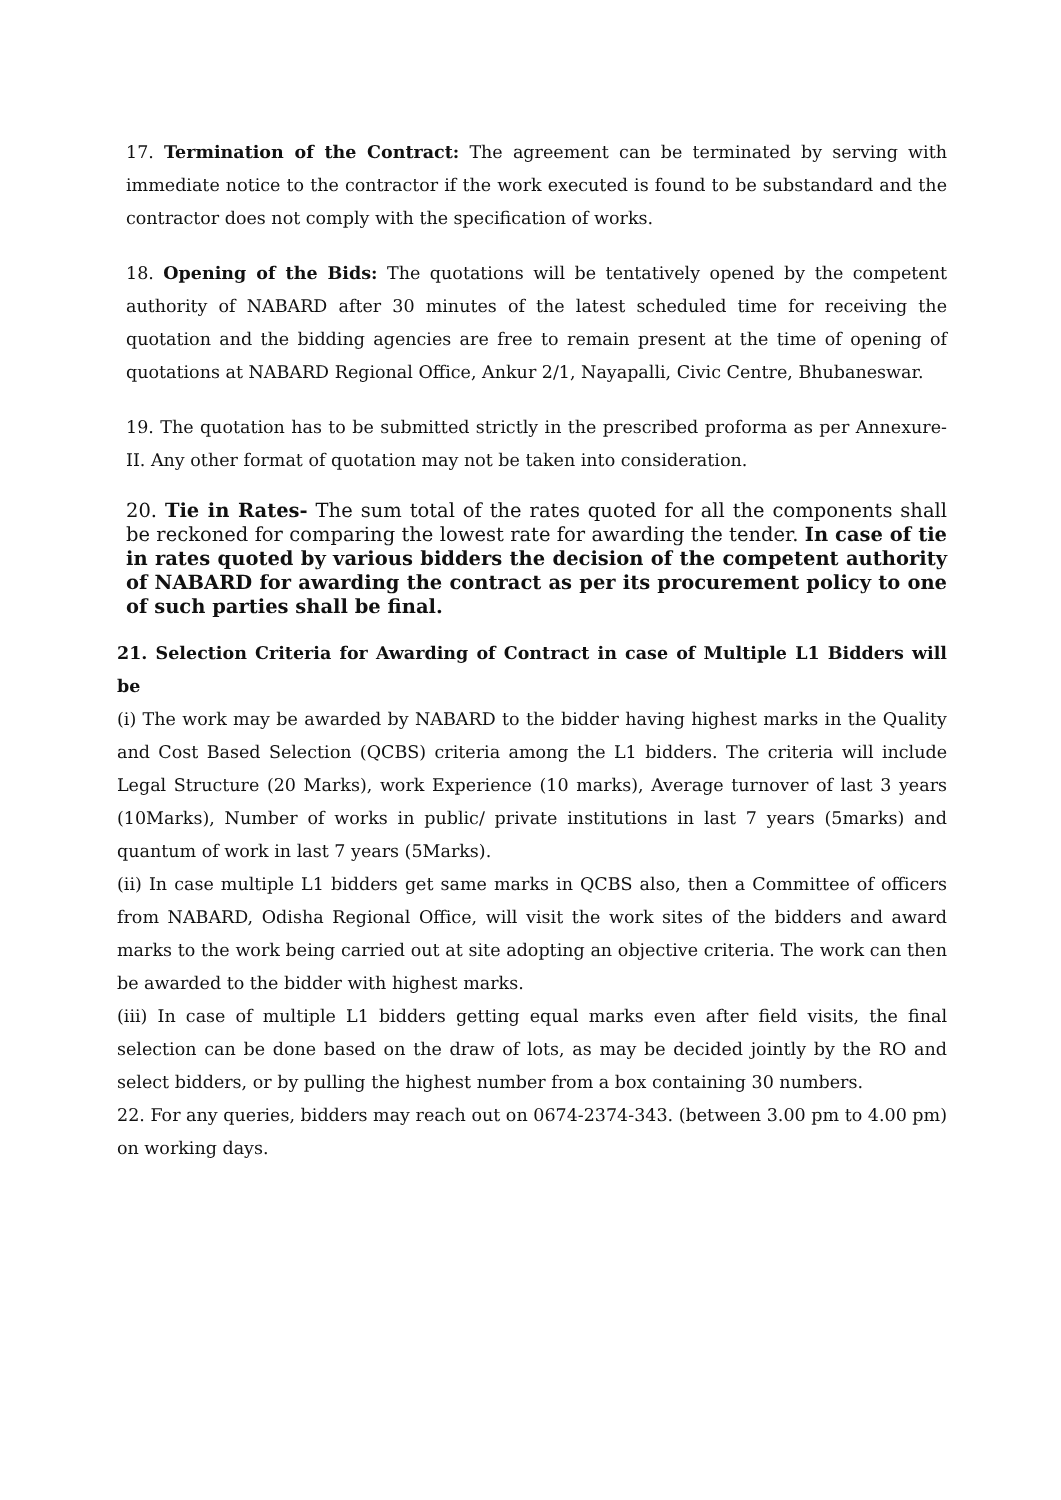17. Termination of the Contract: The agreement can be terminated by serving with immediate notice to the contractor if the work executed is found to be substandard and the contractor does not comply with the specification of works.
18. Opening of the Bids: The quotations will be tentatively opened by the competent authority of NABARD after 30 minutes of the latest scheduled time for receiving the quotation and the bidding agencies are free to remain present at the time of opening of quotations at NABARD Regional Office, Ankur 2/1, Nayapalli, Civic Centre, Bhubaneswar.
19. The quotation has to be submitted strictly in the prescribed proforma as per Annexure-II. Any other format of quotation may not be taken into consideration.
20. Tie in Rates- The sum total of the rates quoted for all the components shall be reckoned for comparing the lowest rate for awarding the tender. In case of tie in rates quoted by various bidders the decision of the competent authority of NABARD for awarding the contract as per its procurement policy to one of such parties shall be final.
21. Selection Criteria for Awarding of Contract in case of Multiple L1 Bidders will be
(i) The work may be awarded by NABARD to the bidder having highest marks in the Quality and Cost Based Selection (QCBS) criteria among the L1 bidders. The criteria will include Legal Structure (20 Marks), work Experience (10 marks), Average turnover of last 3 years (10Marks), Number of works in public/ private institutions in last 7 years (5marks) and quantum of work in last 7 years (5Marks).
(ii) In case multiple L1 bidders get same marks in QCBS also, then a Committee of officers from NABARD, Odisha Regional Office, will visit the work sites of the bidders and award marks to the work being carried out at site adopting an objective criteria. The work can then be awarded to the bidder with highest marks.
(iii) In case of multiple L1 bidders getting equal marks even after field visits, the final selection can be done based on the draw of lots, as may be decided jointly by the RO and select bidders, or by pulling the highest number from a box containing 30 numbers.
22. For any queries, bidders may reach out on 0674-2374-343. (between 3.00 pm to 4.00 pm) on working days.